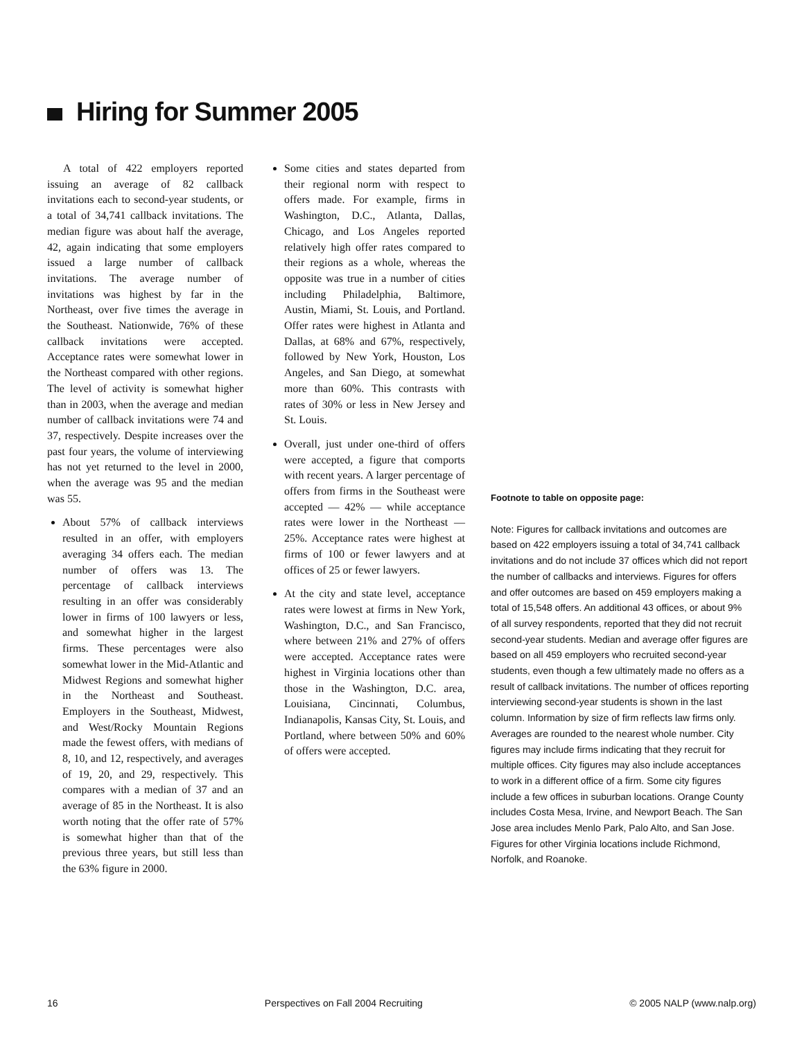Hiring for Summer 2005
A total of 422 employers reported issuing an average of 82 callback invitations each to second-year students, or a total of 34,741 callback invitations. The median figure was about half the average, 42, again indicating that some employers issued a large number of callback invitations. The average number of invitations was highest by far in the Northeast, over five times the average in the Southeast. Nationwide, 76% of these callback invitations were accepted. Acceptance rates were somewhat lower in the Northeast compared with other regions. The level of activity is somewhat higher than in 2003, when the average and median number of callback invitations were 74 and 37, respectively. Despite increases over the past four years, the volume of interviewing has not yet returned to the level in 2000, when the average was 95 and the median was 55.
About 57% of callback interviews resulted in an offer, with employers averaging 34 offers each. The median number of offers was 13. The percentage of callback interviews resulting in an offer was considerably lower in firms of 100 lawyers or less, and somewhat higher in the largest firms. These percentages were also somewhat lower in the Mid-Atlantic and Midwest Regions and somewhat higher in the Northeast and Southeast. Employers in the Southeast, Midwest, and West/Rocky Mountain Regions made the fewest offers, with medians of 8, 10, and 12, respectively, and averages of 19, 20, and 29, respectively. This compares with a median of 37 and an average of 85 in the Northeast. It is also worth noting that the offer rate of 57% is somewhat higher than that of the previous three years, but still less than the 63% figure in 2000.
Some cities and states departed from their regional norm with respect to offers made. For example, firms in Washington, D.C., Atlanta, Dallas, Chicago, and Los Angeles reported relatively high offer rates compared to their regions as a whole, whereas the opposite was true in a number of cities including Philadelphia, Baltimore, Austin, Miami, St. Louis, and Portland. Offer rates were highest in Atlanta and Dallas, at 68% and 67%, respectively, followed by New York, Houston, Los Angeles, and San Diego, at somewhat more than 60%. This contrasts with rates of 30% or less in New Jersey and St. Louis.
Overall, just under one-third of offers were accepted, a figure that comports with recent years. A larger percentage of offers from firms in the Southeast were accepted — 42% — while acceptance rates were lower in the Northeast — 25%. Acceptance rates were highest at firms of 100 or fewer lawyers and at offices of 25 or fewer lawyers.
At the city and state level, acceptance rates were lowest at firms in New York, Washington, D.C., and San Francisco, where between 21% and 27% of offers were accepted. Acceptance rates were highest in Virginia locations other than those in the Washington, D.C. area, Louisiana, Cincinnati, Columbus, Indianapolis, Kansas City, St. Louis, and Portland, where between 50% and 60% of offers were accepted.
Footnote to table on opposite page:
Note: Figures for callback invitations and outcomes are based on 422 employers issuing a total of 34,741 callback invitations and do not include 37 offices which did not report the number of callbacks and interviews. Figures for offers and offer outcomes are based on 459 employers making a total of 15,548 offers. An additional 43 offices, or about 9% of all survey respondents, reported that they did not recruit second-year students. Median and average offer figures are based on all 459 employers who recruited second-year students, even though a few ultimately made no offers as a result of callback invitations. The number of offices reporting interviewing second-year students is shown in the last column. Information by size of firm reflects law firms only. Averages are rounded to the nearest whole number. City figures may include firms indicating that they recruit for multiple offices. City figures may also include acceptances to work in a different office of a firm. Some city figures include a few offices in suburban locations. Orange County includes Costa Mesa, Irvine, and Newport Beach. The San Jose area includes Menlo Park, Palo Alto, and San Jose. Figures for other Virginia locations include Richmond, Norfolk, and Roanoke.
16 Perspectives on Fall 2004 Recruiting © 2005 NALP (www.nalp.org)